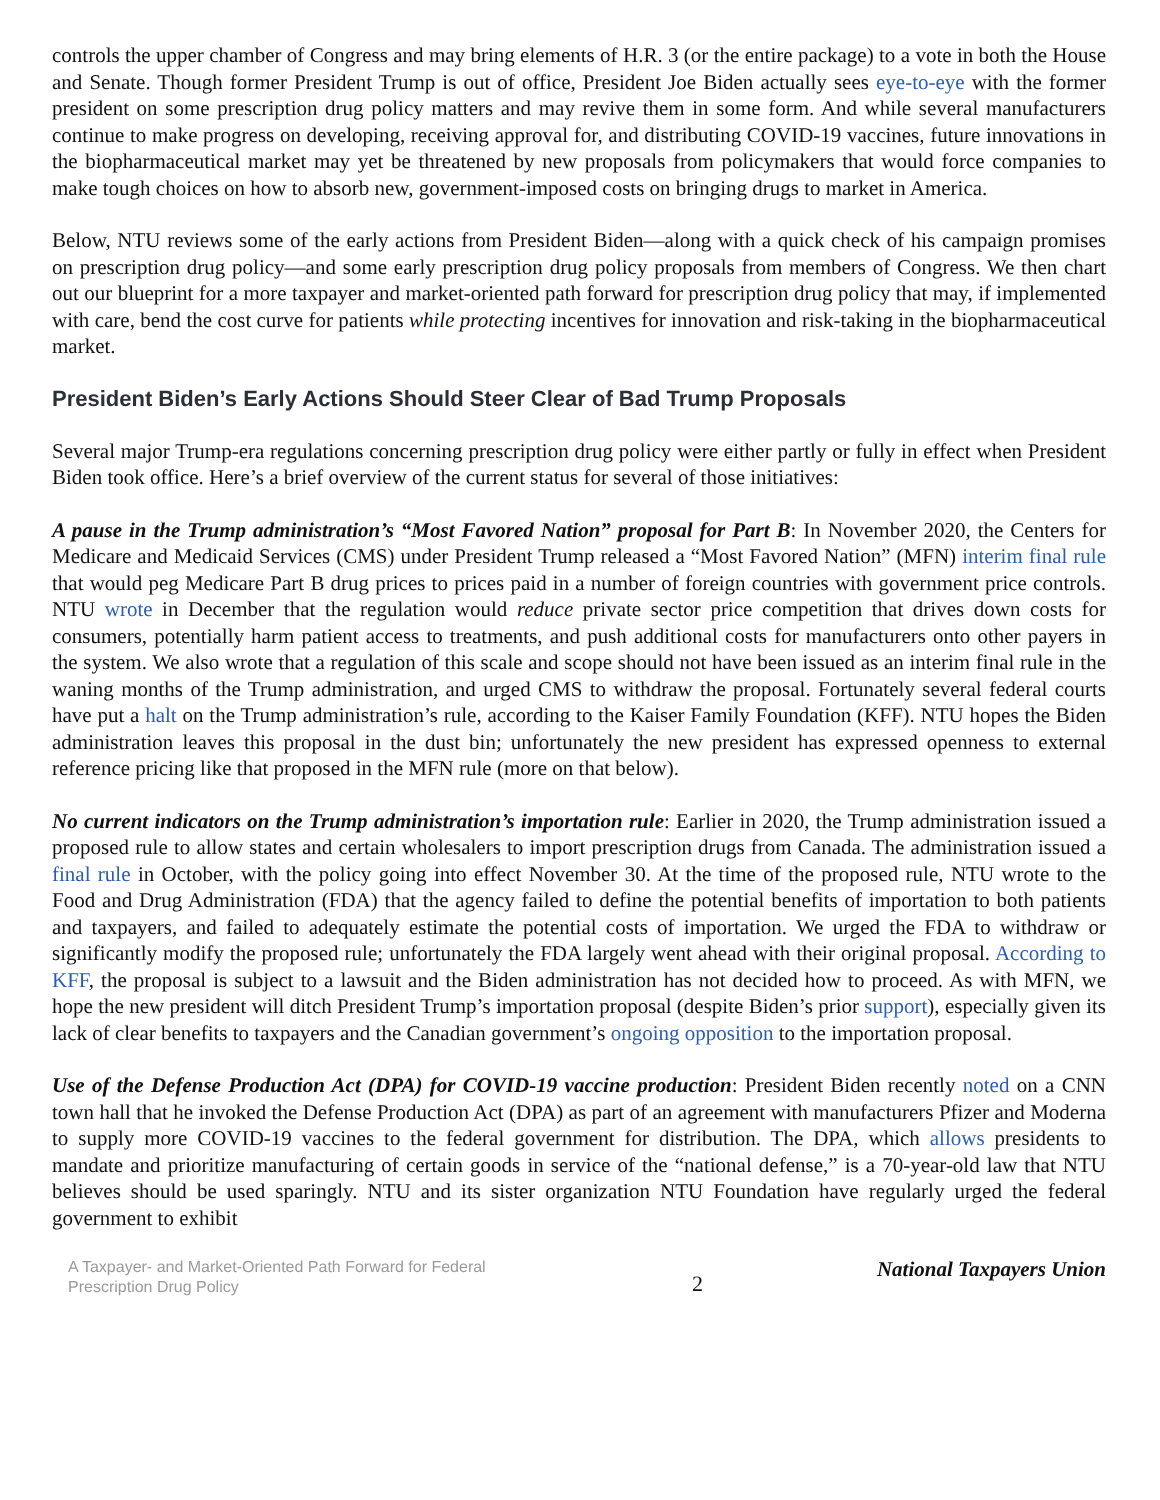controls the upper chamber of Congress and may bring elements of H.R. 3 (or the entire package) to a vote in both the House and Senate. Though former President Trump is out of office, President Joe Biden actually sees eye-to-eye with the former president on some prescription drug policy matters and may revive them in some form. And while several manufacturers continue to make progress on developing, receiving approval for, and distributing COVID-19 vaccines, future innovations in the biopharmaceutical market may yet be threatened by new proposals from policymakers that would force companies to make tough choices on how to absorb new, government-imposed costs on bringing drugs to market in America.
Below, NTU reviews some of the early actions from President Biden—along with a quick check of his campaign promises on prescription drug policy—and some early prescription drug policy proposals from members of Congress. We then chart out our blueprint for a more taxpayer and market-oriented path forward for prescription drug policy that may, if implemented with care, bend the cost curve for patients while protecting incentives for innovation and risk-taking in the biopharmaceutical market.
President Biden’s Early Actions Should Steer Clear of Bad Trump Proposals
Several major Trump-era regulations concerning prescription drug policy were either partly or fully in effect when President Biden took office. Here’s a brief overview of the current status for several of those initiatives:
A pause in the Trump administration’s “Most Favored Nation” proposal for Part B: In November 2020, the Centers for Medicare and Medicaid Services (CMS) under President Trump released a “Most Favored Nation” (MFN) interim final rule that would peg Medicare Part B drug prices to prices paid in a number of foreign countries with government price controls. NTU wrote in December that the regulation would reduce private sector price competition that drives down costs for consumers, potentially harm patient access to treatments, and push additional costs for manufacturers onto other payers in the system. We also wrote that a regulation of this scale and scope should not have been issued as an interim final rule in the waning months of the Trump administration, and urged CMS to withdraw the proposal. Fortunately several federal courts have put a halt on the Trump administration’s rule, according to the Kaiser Family Foundation (KFF). NTU hopes the Biden administration leaves this proposal in the dust bin; unfortunately the new president has expressed openness to external reference pricing like that proposed in the MFN rule (more on that below).
No current indicators on the Trump administration’s importation rule: Earlier in 2020, the Trump administration issued a proposed rule to allow states and certain wholesalers to import prescription drugs from Canada. The administration issued a final rule in October, with the policy going into effect November 30. At the time of the proposed rule, NTU wrote to the Food and Drug Administration (FDA) that the agency failed to define the potential benefits of importation to both patients and taxpayers, and failed to adequately estimate the potential costs of importation. We urged the FDA to withdraw or significantly modify the proposed rule; unfortunately the FDA largely went ahead with their original proposal. According to KFF, the proposal is subject to a lawsuit and the Biden administration has not decided how to proceed. As with MFN, we hope the new president will ditch President Trump’s importation proposal (despite Biden’s prior support), especially given its lack of clear benefits to taxpayers and the Canadian government’s ongoing opposition to the importation proposal.
Use of the Defense Production Act (DPA) for COVID-19 vaccine production: President Biden recently noted on a CNN town hall that he invoked the Defense Production Act (DPA) as part of an agreement with manufacturers Pfizer and Moderna to supply more COVID-19 vaccines to the federal government for distribution. The DPA, which allows presidents to mandate and prioritize manufacturing of certain goods in service of the “national defense,” is a 70-year-old law that NTU believes should be used sparingly. NTU and its sister organization NTU Foundation have regularly urged the federal government to exhibit
A Taxpayer- and Market-Oriented Path Forward for Federal Prescription Drug Policy
2
National Taxpayers Union